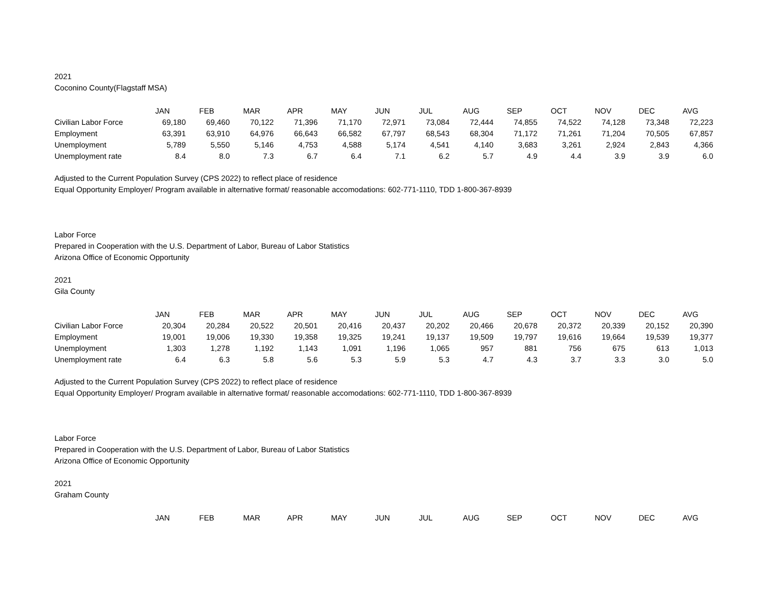2021
Coconino County(Flagstaff MSA)
| | JAN | FEB | MAR | APR | MAY | JUN | JUL | AUG | SEP | OCT | NOV | DEC | AVG |
| --- | --- | --- | --- | --- | --- | --- | --- | --- | --- | --- | --- | --- | --- |
| Civilian Labor Force | 69,180 | 69,460 | 70,122 | 71,396 | 71,170 | 72,971 | 73,084 | 72,444 | 74,855 | 74,522 | 74,128 | 73,348 | 72,223 |
| Employment | 63,391 | 63,910 | 64,976 | 66,643 | 66,582 | 67,797 | 68,543 | 68,304 | 71,172 | 71,261 | 71,204 | 70,505 | 67,857 |
| Unemployment | 5,789 | 5,550 | 5,146 | 4,753 | 4,588 | 5,174 | 4,541 | 4,140 | 3,683 | 3,261 | 2,924 | 2,843 | 4,366 |
| Unemployment rate | 8.4 | 8.0 | 7.3 | 6.7 | 6.4 | 7.1 | 6.2 | 5.7 | 4.9 | 4.4 | 3.9 | 3.9 | 6.0 |
Adjusted to the Current Population Survey (CPS 2022) to reflect place of residence
Equal Opportunity Employer/ Program available in alternative format/ reasonable accomodations: 602-771-1110, TDD 1-800-367-8939
Labor Force
Prepared in Cooperation with the U.S. Department of Labor, Bureau of Labor Statistics
Arizona Office of Economic Opportunity
2021
Gila County
| | JAN | FEB | MAR | APR | MAY | JUN | JUL | AUG | SEP | OCT | NOV | DEC | AVG |
| --- | --- | --- | --- | --- | --- | --- | --- | --- | --- | --- | --- | --- | --- |
| Civilian Labor Force | 20,304 | 20,284 | 20,522 | 20,501 | 20,416 | 20,437 | 20,202 | 20,466 | 20,678 | 20,372 | 20,339 | 20,152 | 20,390 |
| Employment | 19,001 | 19,006 | 19,330 | 19,358 | 19,325 | 19,241 | 19,137 | 19,509 | 19,797 | 19,616 | 19,664 | 19,539 | 19,377 |
| Unemployment | 1,303 | 1,278 | 1,192 | 1,143 | 1,091 | 1,196 | 1,065 | 957 | 881 | 756 | 675 | 613 | 1,013 |
| Unemployment rate | 6.4 | 6.3 | 5.8 | 5.6 | 5.3 | 5.9 | 5.3 | 4.7 | 4.3 | 3.7 | 3.3 | 3.0 | 5.0 |
Adjusted to the Current Population Survey (CPS 2022) to reflect place of residence
Equal Opportunity Employer/ Program available in alternative format/ reasonable accomodations: 602-771-1110, TDD 1-800-367-8939
Labor Force
Prepared in Cooperation with the U.S. Department of Labor, Bureau of Labor Statistics
Arizona Office of Economic Opportunity
2021
Graham County
| | JAN | FEB | MAR | APR | MAY | JUN | JUL | AUG | SEP | OCT | NOV | DEC | AVG |
| --- | --- | --- | --- | --- | --- | --- | --- | --- | --- | --- | --- | --- | --- |